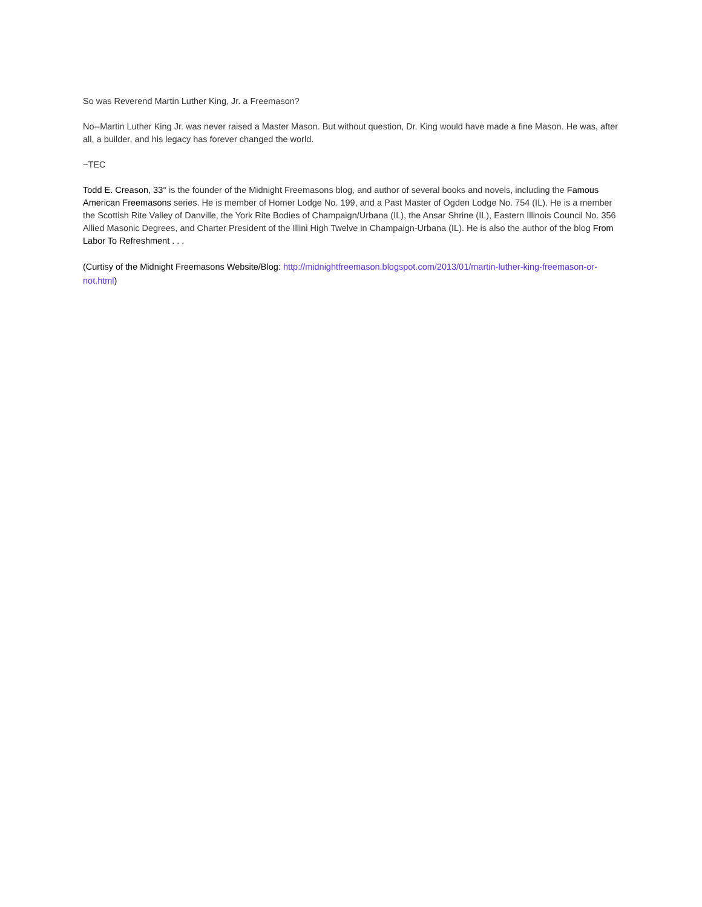So was Reverend Martin Luther King, Jr. a Freemason?
No--Martin Luther King Jr. was never raised a Master Mason. But without question, Dr. King would have made a fine Mason. He was, after all, a builder, and his legacy has forever changed the world.
~TEC
Todd E. Creason, 33° is the founder of the Midnight Freemasons blog, and author of several books and novels, including the Famous American Freemasons series. He is member of Homer Lodge No. 199, and a Past Master of Ogden Lodge No. 754 (IL). He is a member the Scottish Rite Valley of Danville, the York Rite Bodies of Champaign/Urbana (IL), the Ansar Shrine (IL), Eastern Illinois Council No. 356 Allied Masonic Degrees, and Charter President of the Illini High Twelve in Champaign-Urbana (IL). He is also the author of the blog From Labor To Refreshment . . .
(Curtisy of the Midnight Freemasons Website/Blog: http://midnightfreemason.blogspot.com/2013/01/martin-luther-king-freemason-or-not.html)